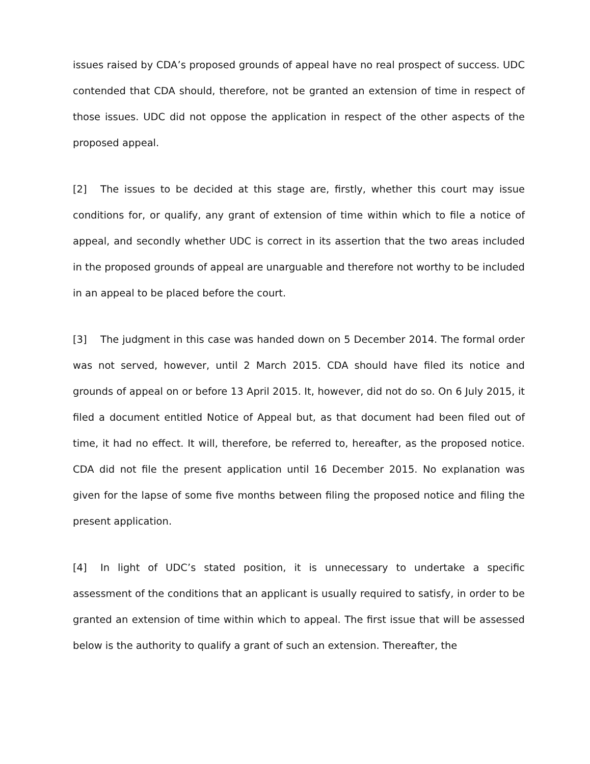issues raised by CDA’s proposed grounds of appeal have no real prospect of success. UDC contended that CDA should, therefore, not be granted an extension of time in respect of those issues. UDC did not oppose the application in respect of the other aspects of the proposed appeal.
[2] The issues to be decided at this stage are, firstly, whether this court may issue conditions for, or qualify, any grant of extension of time within which to file a notice of appeal, and secondly whether UDC is correct in its assertion that the two areas included in the proposed grounds of appeal are unarguable and therefore not worthy to be included in an appeal to be placed before the court.
[3] The judgment in this case was handed down on 5 December 2014. The formal order was not served, however, until 2 March 2015. CDA should have filed its notice and grounds of appeal on or before 13 April 2015. It, however, did not do so. On 6 July 2015, it filed a document entitled Notice of Appeal but, as that document had been filed out of time, it had no effect. It will, therefore, be referred to, hereafter, as the proposed notice. CDA did not file the present application until 16 December 2015. No explanation was given for the lapse of some five months between filing the proposed notice and filing the present application.
[4] In light of UDC’s stated position, it is unnecessary to undertake a specific assessment of the conditions that an applicant is usually required to satisfy, in order to be granted an extension of time within which to appeal. The first issue that will be assessed below is the authority to qualify a grant of such an extension. Thereafter, the